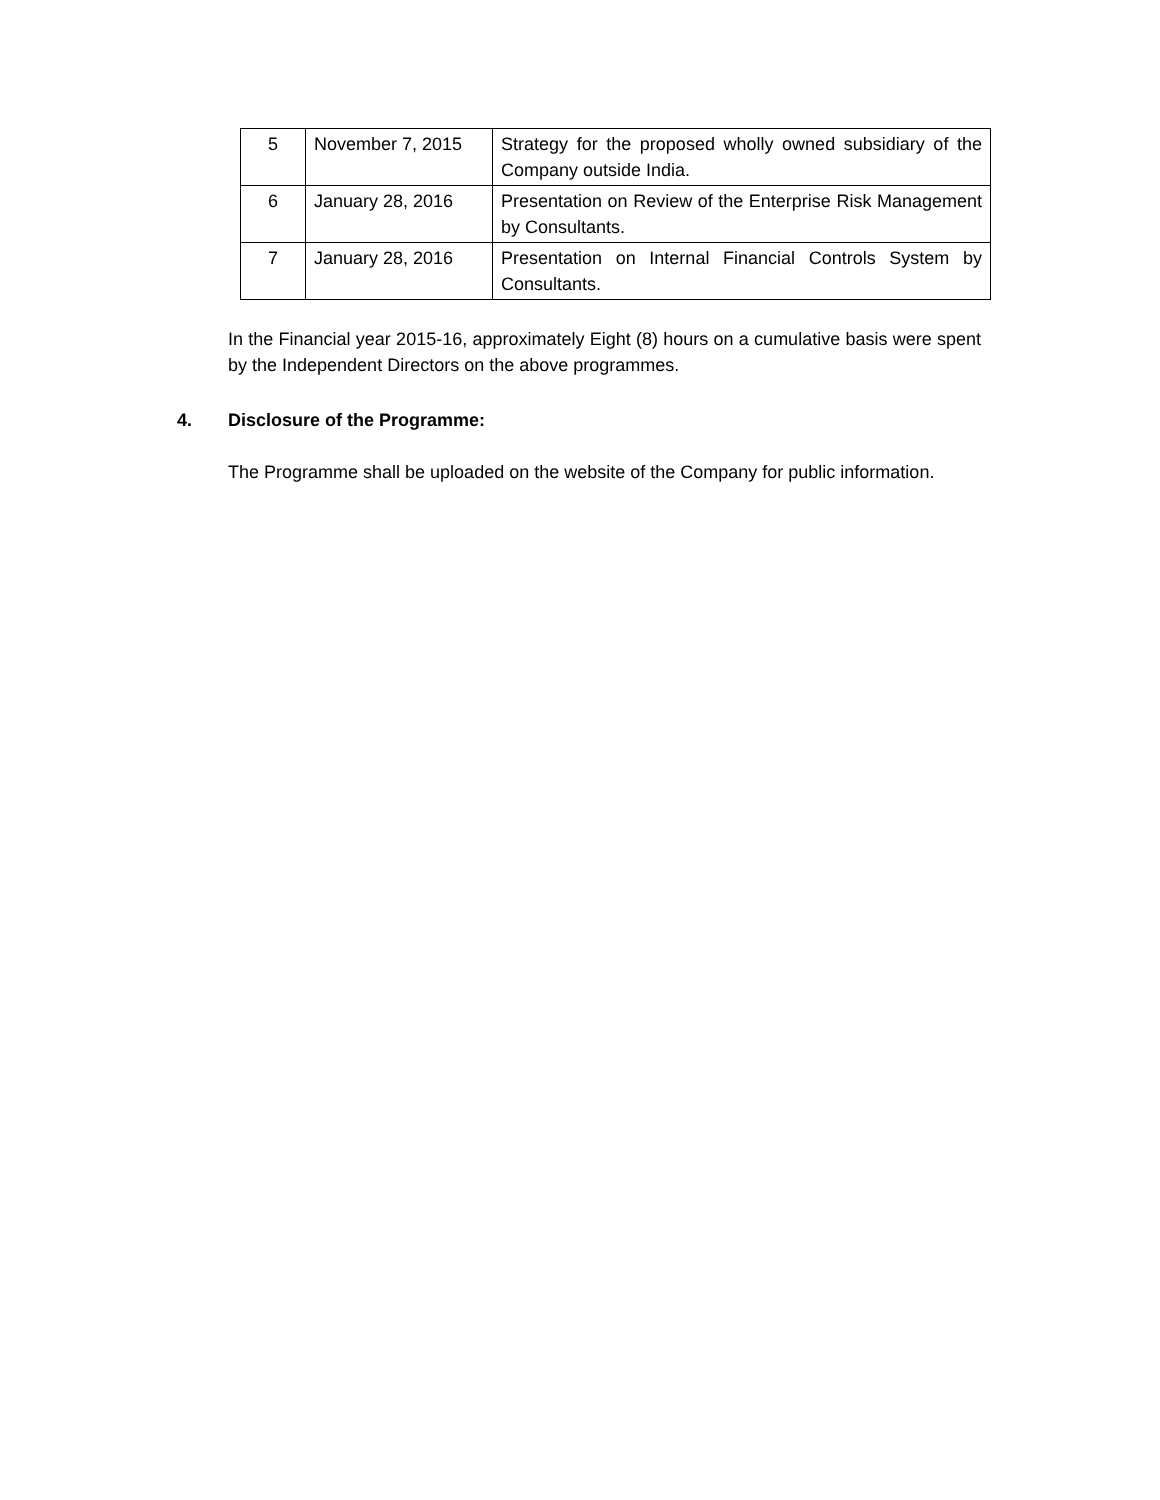| 5 | November 7, 2015 | Strategy for the proposed wholly owned subsidiary of the Company outside India. |
| 6 | January 28, 2016 | Presentation on Review of the Enterprise Risk Management by Consultants. |
| 7 | January 28, 2016 | Presentation on Internal Financial Controls System by Consultants. |
In the Financial year 2015-16, approximately Eight (8) hours on a cumulative basis were spent by the Independent Directors on the above programmes.
4. Disclosure of the Programme:
The Programme shall be uploaded on the website of the Company for public information.